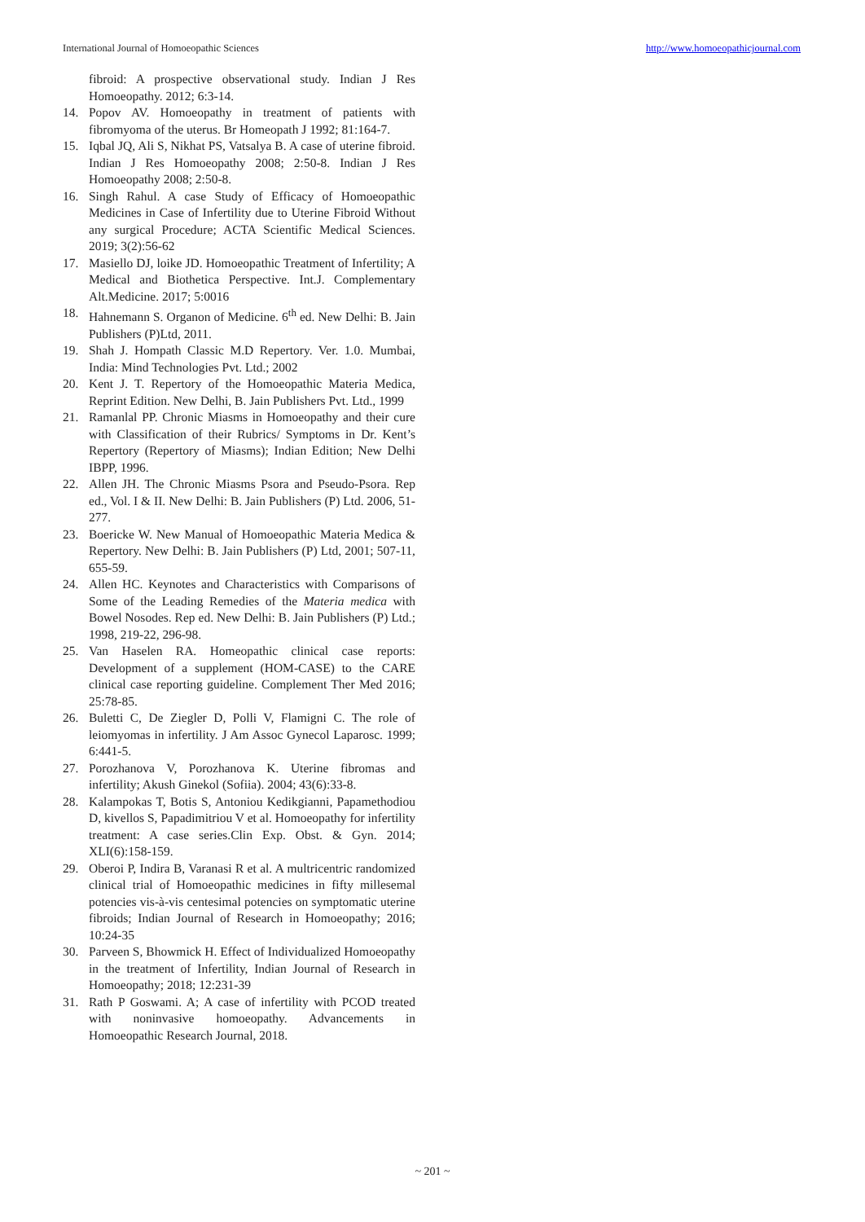International Journal of Homoeopathic Sciences http://www.homoeopathicjournal.com
fibroid: A prospective observational study. Indian J Res Homoeopathy. 2012; 6:3-14.
14. Popov AV. Homoeopathy in treatment of patients with fibromyoma of the uterus. Br Homeopath J 1992; 81:164-7.
15. Iqbal JQ, Ali S, Nikhat PS, Vatsalya B. A case of uterine fibroid. Indian J Res Homoeopathy 2008; 2:50-8. Indian J Res Homoeopathy 2008; 2:50-8.
16. Singh Rahul. A case Study of Efficacy of Homoeopathic Medicines in Case of Infertility due to Uterine Fibroid Without any surgical Procedure; ACTA Scientific Medical Sciences. 2019; 3(2):56-62
17. Masiello DJ, loike JD. Homoeopathic Treatment of Infertility; A Medical and Biothetica Perspective. Int.J. Complementary Alt.Medicine. 2017; 5:0016
18. Hahnemann S. Organon of Medicine. 6<sup>th</sup> ed. New Delhi: B. Jain Publishers (P)Ltd, 2011.
19. Shah J. Hompath Classic M.D Repertory. Ver. 1.0. Mumbai, India: Mind Technologies Pvt. Ltd.; 2002
20. Kent J. T. Repertory of the Homoeopathic Materia Medica, Reprint Edition. New Delhi, B. Jain Publishers Pvt. Ltd., 1999
21. Ramanlal PP. Chronic Miasms in Homoeopathy and their cure with Classification of their Rubrics/ Symptoms in Dr. Kent’s Repertory (Repertory of Miasms); Indian Edition; New Delhi IBPP, 1996.
22. Allen JH. The Chronic Miasms Psora and Pseudo-Psora. Rep ed., Vol. I & II. New Delhi: B. Jain Publishers (P) Ltd. 2006, 51-277.
23. Boericke W. New Manual of Homoeopathic Materia Medica & Repertory. New Delhi: B. Jain Publishers (P) Ltd, 2001; 507-11, 655-59.
24. Allen HC. Keynotes and Characteristics with Comparisons of Some of the Leading Remedies of the Materia medica with Bowel Nosodes. Rep ed. New Delhi: B. Jain Publishers (P) Ltd.; 1998, 219-22, 296-98.
25. Van Haselen RA. Homeopathic clinical case reports: Development of a supplement (HOM-CASE) to the CARE clinical case reporting guideline. Complement Ther Med 2016; 25:78-85.
26. Buletti C, De Ziegler D, Polli V, Flamigni C. The role of leiomyomas in infertility. J Am Assoc Gynecol Laparosc. 1999; 6:441-5.
27. Porozhanova V, Porozhanova K. Uterine fibromas and infertility; Akush Ginekol (Sofiia). 2004; 43(6):33-8.
28. Kalampokas T, Botis S, Antoniou Kedikgianni, Papamethodiou D, kivellos S, Papadimitriou V et al. Homoeopathy for infertility treatment: A case series.Clin Exp. Obst. & Gyn. 2014; XLI(6):158-159.
29. Oberoi P, Indira B, Varanasi R et al. A multricentric randomized clinical trial of Homoeopathic medicines in fifty millesemal potencies vis-à-vis centesimal potencies on symptomatic uterine fibroids; Indian Journal of Research in Homoeopathy; 2016; 10:24-35
30. Parveen S, Bhowmick H. Effect of Individualized Homoeopathy in the treatment of Infertility, Indian Journal of Research in Homoeopathy; 2018; 12:231-39
31. Rath P Goswami. A; A case of infertility with PCOD treated with noninvasive homoeopathy. Advancements in Homoeopathic Research Journal, 2018.
~ 201 ~